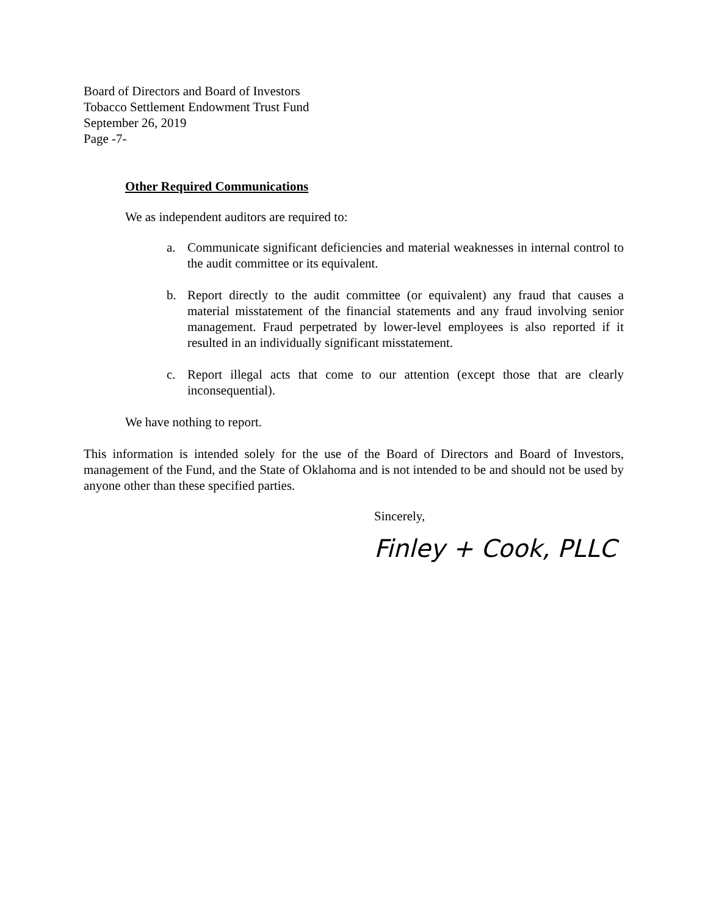Board of Directors and Board of Investors
Tobacco Settlement Endowment Trust Fund
September 26, 2019
Page -7-
Other Required Communications
We as independent auditors are required to:
a. Communicate significant deficiencies and material weaknesses in internal control to the audit committee or its equivalent.
b. Report directly to the audit committee (or equivalent) any fraud that causes a material misstatement of the financial statements and any fraud involving senior management. Fraud perpetrated by lower-level employees is also reported if it resulted in an individually significant misstatement.
c. Report illegal acts that come to our attention (except those that are clearly inconsequential).
We have nothing to report.
This information is intended solely for the use of the Board of Directors and Board of Investors, management of the Fund, and the State of Oklahoma and is not intended to be and should not be used by anyone other than these specified parties.
Sincerely,
Finley + Cook, PLLC